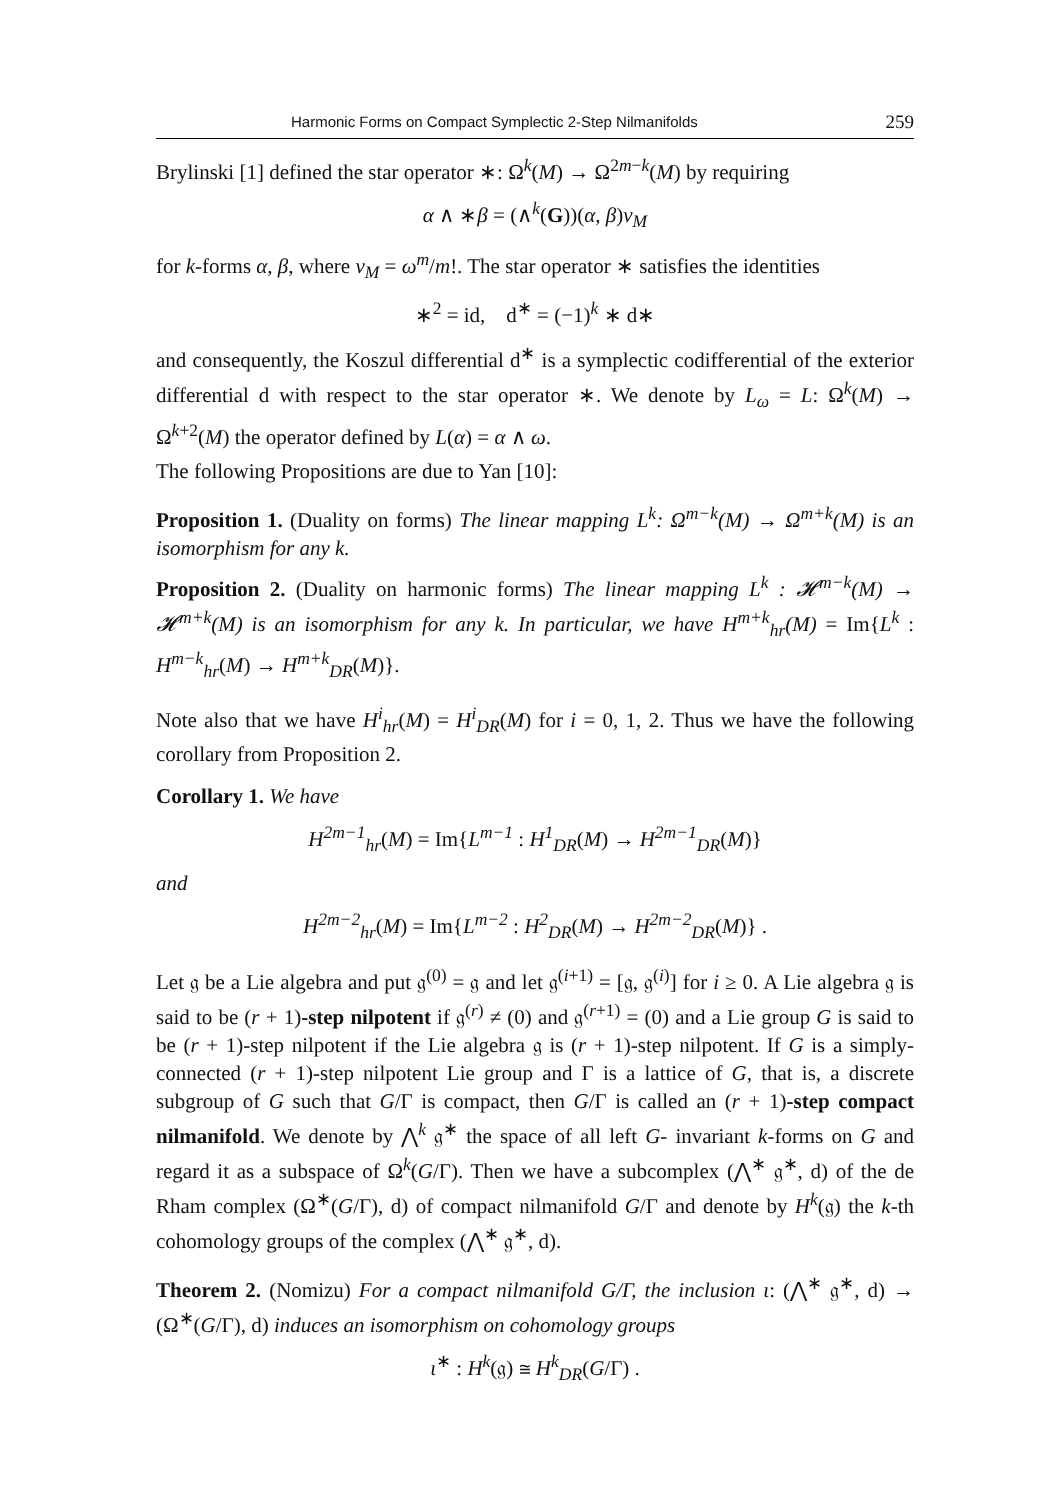Harmonic Forms on Compact Symplectic 2-Step Nilmanifolds 259
Brylinski [1] defined the star operator ∗: Ω<sup>k</sup>(M) → Ω<sup>2m−k</sup>(M) by requiring
α ∧ ∗β = (∧<sup>k</sup>(G))(α, β)v<sub>M</sub>
for k-forms α, β, where v<sub>M</sub> = ω<sup>m</sup>/m!. The star operator ∗ satisfies the identities
∗<sup>2</sup> = id, d<sup>∗</sup> = (−1)<sup>k</sup> ∗ d∗
and consequently, the Koszul differential d<sup>∗</sup> is a symplectic codifferential of the exterior differential d with respect to the star operator ∗. We denote by L<sub>ω</sub> = L: Ω<sup>k</sup>(M) → Ω<sup>k+2</sup>(M) the operator defined by L(α) = α ∧ ω.
The following Propositions are due to Yan [10]:
Proposition 1. (Duality on forms) The linear mapping L<sup>k</sup>: Ω<sup>m−k</sup>(M) → Ω<sup>m+k</sup>(M) is an isomorphism for any k.
Proposition 2. (Duality on harmonic forms) The linear mapping L<sup>k</sup> : 𝓗<sup>m−k</sup>(M) → 𝓗<sup>m+k</sup>(M) is an isomorphism for any k. In particular, we have H<sup>m+k</sup><sub>hr</sub>(M) = Im{L<sup>k</sup> : H<sup>m−k</sup><sub>hr</sub>(M) → H<sup>m+k</sup><sub>DR</sub>(M)}.
Note also that we have H<sup>i</sup><sub>hr</sub>(M) = H<sup>i</sup><sub>DR</sub>(M) for i = 0, 1, 2. Thus we have the following corollary from Proposition 2.
Corollary 1. We have
H<sup>2m−1</sup><sub>hr</sub>(M) = Im{L<sup>m−1</sup> : H<sup>1</sup><sub>DR</sub>(M) → H<sup>2m−1</sup><sub>DR</sub>(M)}
and
H<sup>2m−2</sup><sub>hr</sub>(M) = Im{L<sup>m−2</sup> : H<sup>2</sup><sub>DR</sub>(M) → H<sup>2m−2</sup><sub>DR</sub>(M)} .
Let 𝔤 be a Lie algebra and put 𝔤<sup>(0)</sup> = 𝔤 and let 𝔤<sup>(i+1)</sup> = [𝔤, 𝔤<sup>(i)</sup>] for i ≥ 0. A Lie algebra 𝔤 is said to be (r + 1)-step nilpotent if 𝔤<sup>(r)</sup> ≠ (0) and 𝔤<sup>(r+1)</sup> = (0) and a Lie group G is said to be (r + 1)-step nilpotent if the Lie algebra 𝔤 is (r + 1)-step nilpotent. If G is a simply- connected (r + 1)-step nilpotent Lie group and Γ is a lattice of G, that is, a discrete subgroup of G such that G/Γ is compact, then G/Γ is called an (r + 1)-step compact nilmanifold. We denote by ⋀<sup>k</sup> 𝔤<sup>∗</sup> the space of all left G- invariant k-forms on G and regard it as a subspace of Ω<sup>k</sup>(G/Γ). Then we have a subcomplex (⋀<sup>∗</sup> 𝔤<sup>∗</sup>, d) of the de Rham complex (Ω<sup>∗</sup>(G/Γ), d) of compact nilmanifold G/Γ and denote by H<sup>k</sup>(𝔤) the k-th cohomology groups of the complex (⋀<sup>∗</sup> 𝔤<sup>∗</sup>, d).
Theorem 2. (Nomizu) For a compact nilmanifold G/Γ, the inclusion ι: (⋀<sup>∗</sup> 𝔤<sup>∗</sup>, d) → (Ω<sup>∗</sup>(G/Γ), d) induces an isomorphism on cohomology groups
ι<sup>∗</sup> : H<sup>k</sup>(𝔤) ≅ H<sup>k</sup><sub>DR</sub>(G/Γ) .